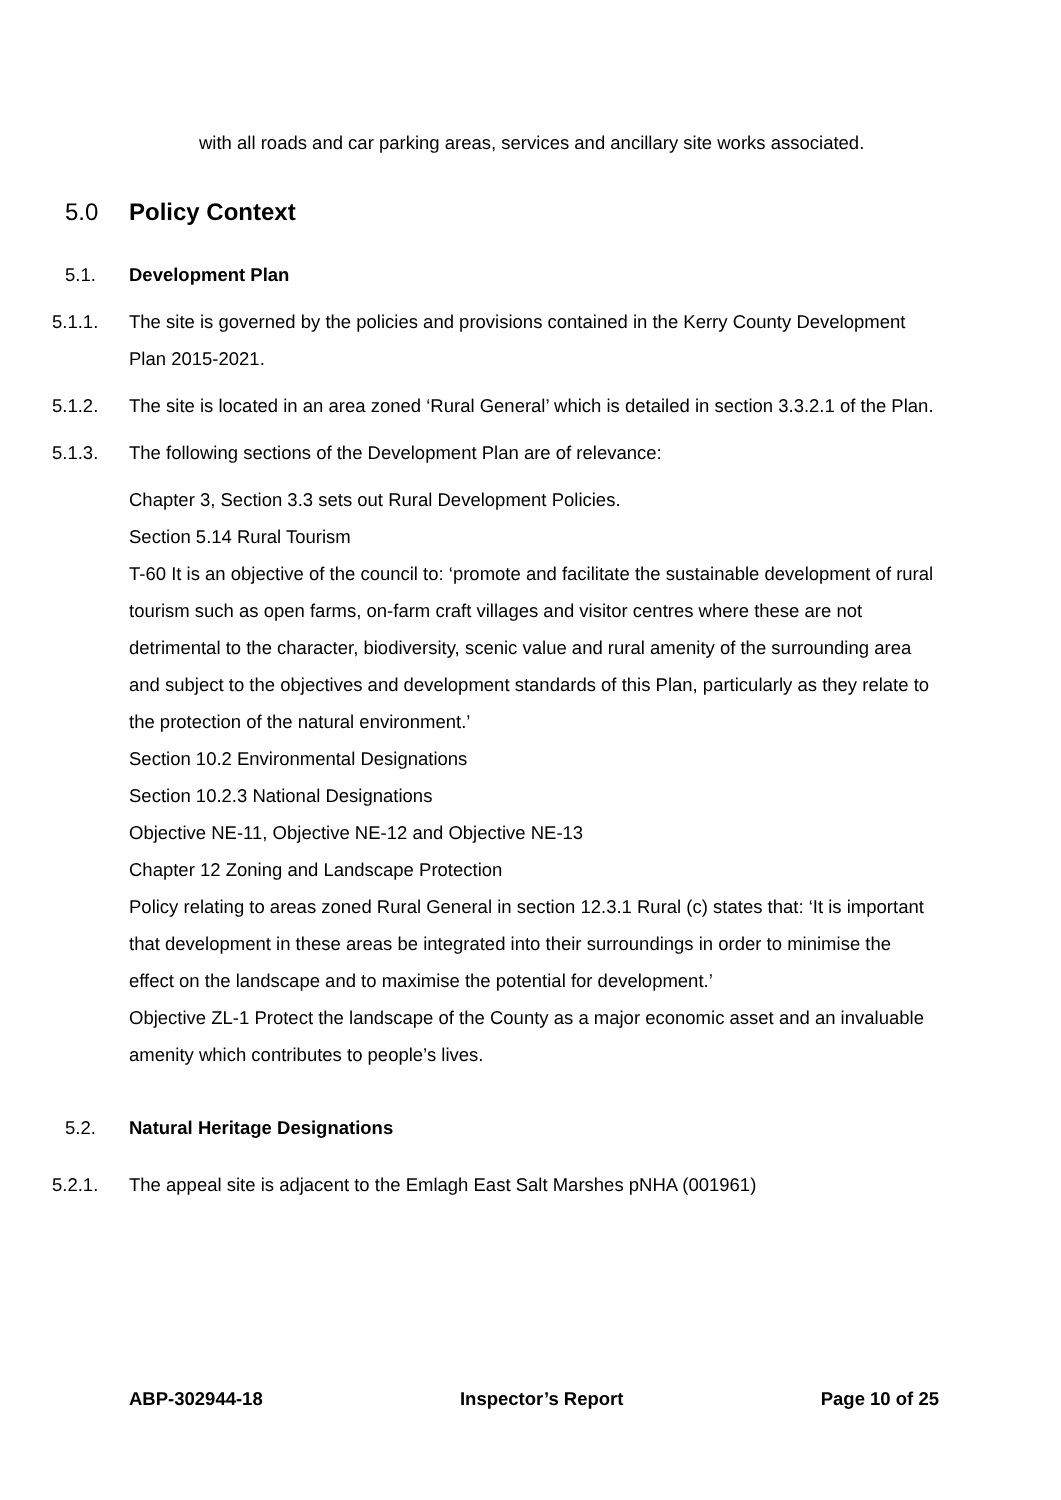with all roads and car parking areas, services and ancillary site works associated.
5.0 Policy Context
5.1. Development Plan
5.1.1. The site is governed by the policies and provisions contained in the Kerry County Development Plan 2015-2021.
5.1.2. The site is located in an area zoned ‘Rural General’ which is detailed in section 3.3.2.1 of the Plan.
5.1.3. The following sections of the Development Plan are of relevance:
Chapter 3, Section 3.3 sets out Rural Development Policies.
Section 5.14 Rural Tourism
T-60 It is an objective of the council to: ‘promote and facilitate the sustainable development of rural tourism such as open farms, on-farm craft villages and visitor centres where these are not detrimental to the character, biodiversity, scenic value and rural amenity of the surrounding area and subject to the objectives and development standards of this Plan, particularly as they relate to the protection of the natural environment.’
Section 10.2 Environmental Designations
Section 10.2.3 National Designations
Objective NE-11, Objective NE-12 and Objective NE-13
Chapter 12 Zoning and Landscape Protection
Policy relating to areas zoned Rural General in section 12.3.1 Rural (c) states that: ‘It is important that development in these areas be integrated into their surroundings in order to minimise the effect on the landscape and to maximise the potential for development.’
Objective ZL-1 Protect the landscape of the County as a major economic asset and an invaluable amenity which contributes to people’s lives.
5.2. Natural Heritage Designations
5.2.1. The appeal site is adjacent to the Emlagh East Salt Marshes pNHA (001961)
ABP-302944-18 Inspector’s Report Page 10 of 25